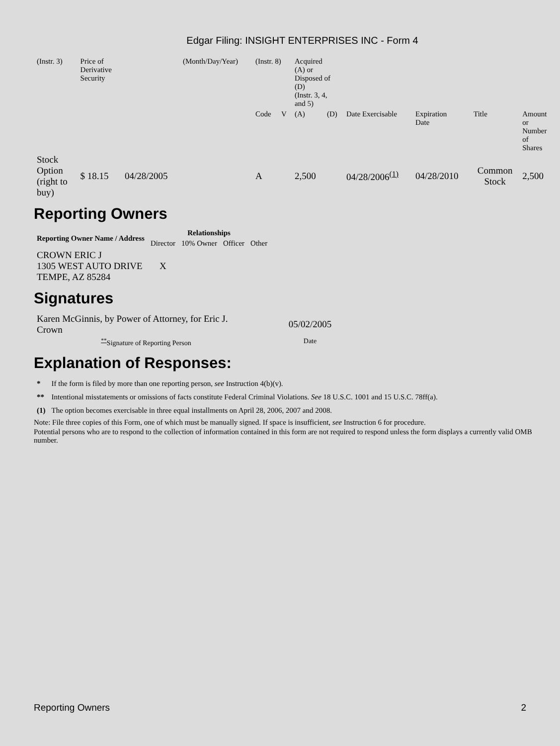Edgar Filing: INSIGHT ENTERPRISES INC - Form 4
| (Instr. 3) | Price of Derivative Security | | (Month/Day/Year) | (Instr. 8) | | Acquired (A) or Disposed of (D) (Instr. 3, 4, and 5) | | | | | |
| | | | | Code | V | (A) | (D) | Date Exercisable | Expiration Date | Title | Amount or Number of Shares |
| Stock Option (right to buy) | $ 18.15 | 04/28/2005 | | A | | 2,500 | | 04/28/2006<sup>(1)</sup> | 04/28/2010 | Common Stock | 2,500 |
Reporting Owners
| Reporting Owner Name / Address | Relationships | | | |
| --- | --- | --- | --- | --- |
| | Director | 10% Owner | Officer | Other |
| CROWN ERIC J 1305 WEST AUTO DRIVE TEMPE, AZ 85284 | X | | | |
Signatures
| Karen McGinnis, by Power of Attorney, for Eric J. Crown | 05/02/2005 |
| <sup>**</sup> Signature of Reporting Person | Date |
Explanation of Responses:
| * | If the form is filed by more than one reporting person, see Instruction 4(b)(v). |
| ** | Intentional misstatements or omissions of facts constitute Federal Criminal Violations. See 18 U.S.C. 1001 and 15 U.S.C. 78ff(a). |
| (1) | The option becomes exercisable in three equal installments on April 28, 2006, 2007 and 2008. |
Note: File three copies of this Form, one of which must be manually signed. If space is insufficient, see Instruction 6 for procedure.
Potential persons who are to respond to the collection of information contained in this form are not required to respond unless the form displays a currently valid OMB number.
Reporting Owners 2